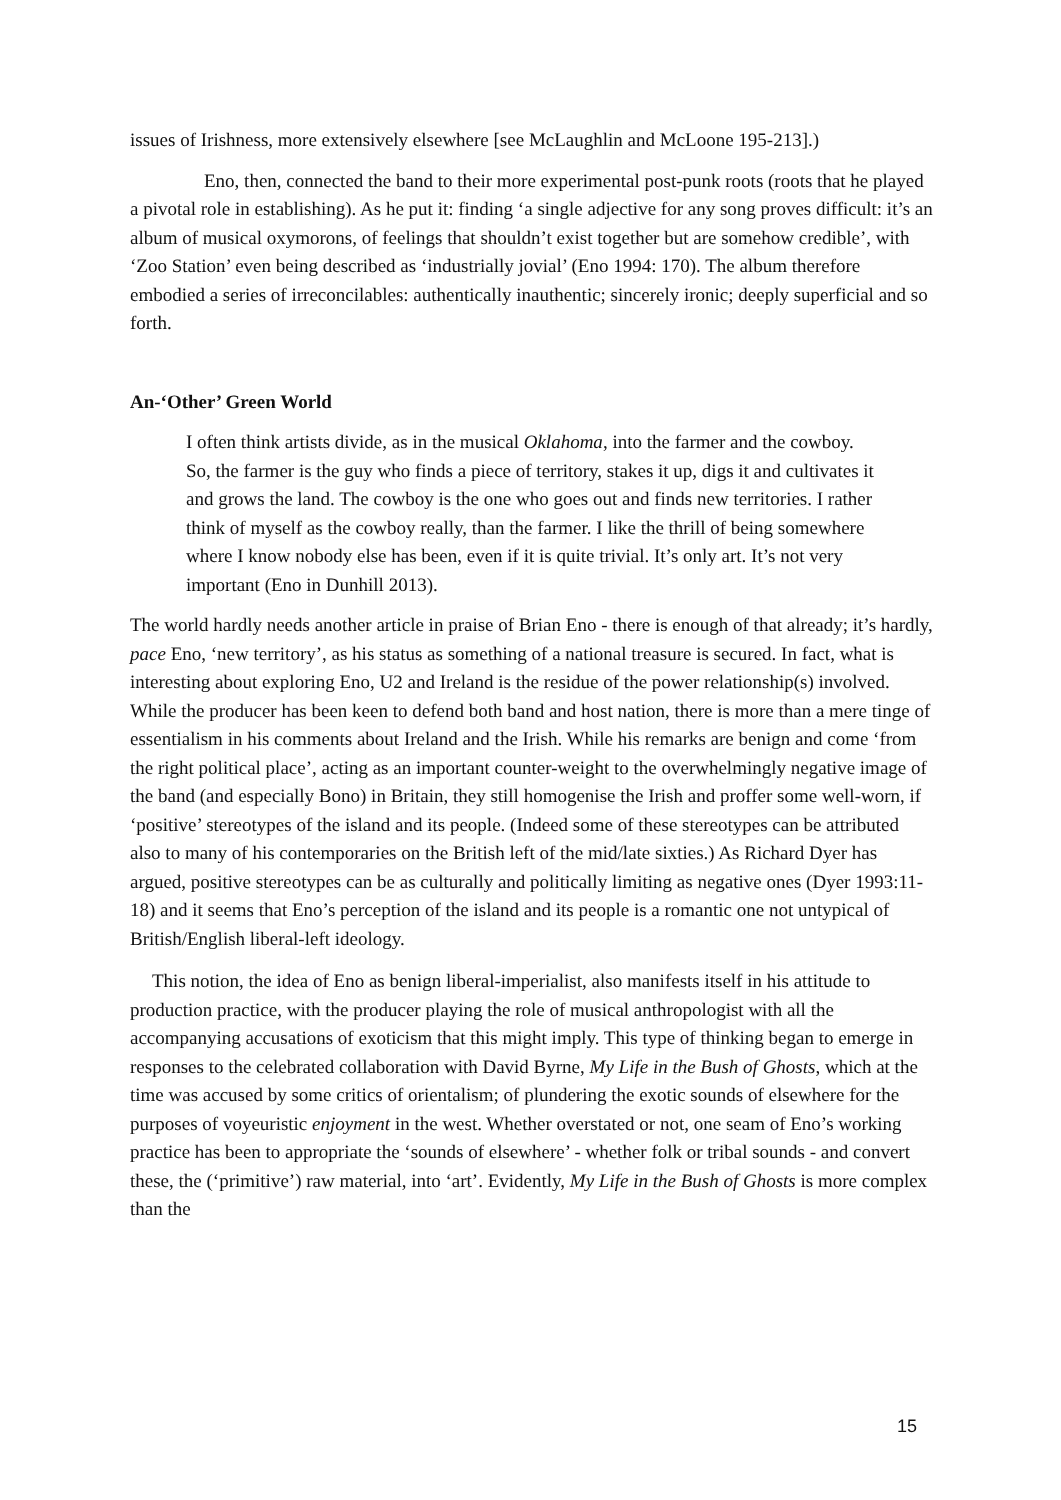issues of Irishness, more extensively elsewhere [see McLaughlin and McLoone 195-213].)
Eno, then, connected the band to their more experimental post-punk roots (roots that he played a pivotal role in establishing). As he put it: finding ‘a single adjective for any song proves difficult: it’s an album of musical oxymorons, of feelings that shouldn’t exist together but are somehow credible’, with ‘Zoo Station’ even being described as ‘industrially jovial’ (Eno 1994: 170). The album therefore embodied a series of irreconcilables: authentically inauthentic; sincerely ironic; deeply superficial and so forth.
An-‘Other’ Green World
I often think artists divide, as in the musical Oklahoma, into the farmer and the cowboy. So, the farmer is the guy who finds a piece of territory, stakes it up, digs it and cultivates it and grows the land. The cowboy is the one who goes out and finds new territories. I rather think of myself as the cowboy really, than the farmer. I like the thrill of being somewhere where I know nobody else has been, even if it is quite trivial. It’s only art. It’s not very important (Eno in Dunhill 2013).
The world hardly needs another article in praise of Brian Eno - there is enough of that already; it’s hardly, pace Eno, ‘new territory’, as his status as something of a national treasure is secured. In fact, what is interesting about exploring Eno, U2 and Ireland is the residue of the power relationship(s) involved. While the producer has been keen to defend both band and host nation, there is more than a mere tinge of essentialism in his comments about Ireland and the Irish. While his remarks are benign and come ‘from the right political place’, acting as an important counter-weight to the overwhelmingly negative image of the band (and especially Bono) in Britain, they still homogenise the Irish and proffer some well-worn, if ‘positive’ stereotypes of the island and its people. (Indeed some of these stereotypes can be attributed also to many of his contemporaries on the British left of the mid/late sixties.) As Richard Dyer has argued, positive stereotypes can be as culturally and politically limiting as negative ones (Dyer 1993:11-18) and it seems that Eno’s perception of the island and its people is a romantic one not untypical of British/English liberal-left ideology.
This notion, the idea of Eno as benign liberal-imperialist, also manifests itself in his attitude to production practice, with the producer playing the role of musical anthropologist with all the accompanying accusations of exoticism that this might imply. This type of thinking began to emerge in responses to the celebrated collaboration with David Byrne, My Life in the Bush of Ghosts, which at the time was accused by some critics of orientalism; of plundering the exotic sounds of elsewhere for the purposes of voyeuristic enjoyment in the west. Whether overstated or not, one seam of Eno’s working practice has been to appropriate the ‘sounds of elsewhere’ - whether folk or tribal sounds - and convert these, the (‘primitive’) raw material, into ‘art’. Evidently, My Life in the Bush of Ghosts is more complex than the
15